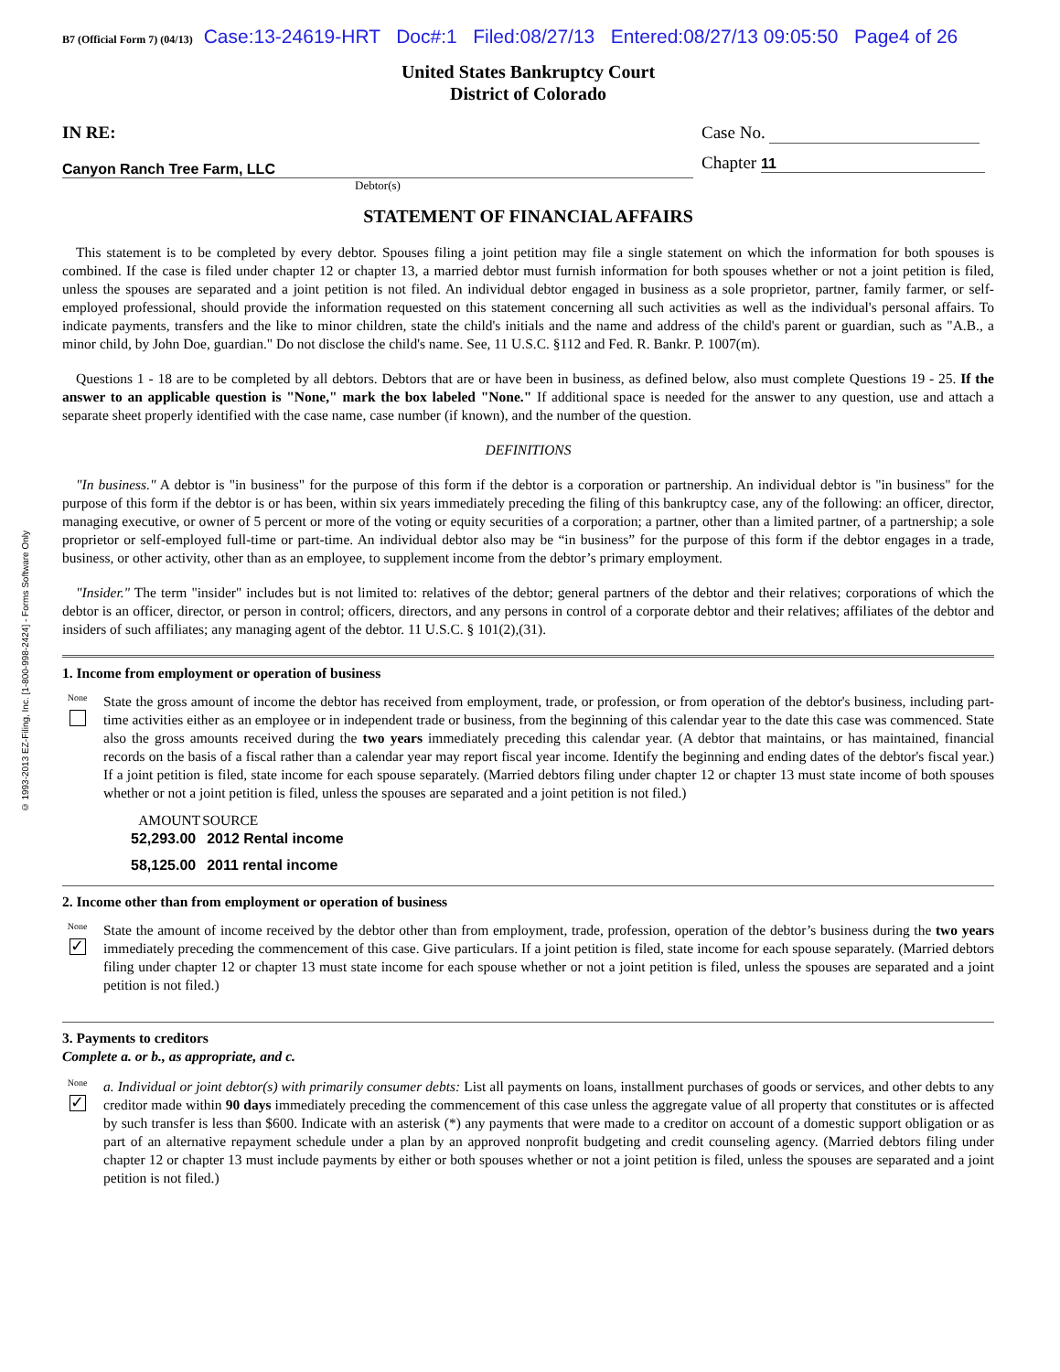© 1993-2013 EZ-Filing, Inc. [1-800-998-2424] - Forms Software Only
B7 (Official Form 7) (04/13) Case:13-24619-HRT Doc#:1 Filed:08/27/13 Entered:08/27/13 09:05:50 Page4 of 26
United States Bankruptcy Court
District of Colorado
IN RE:
Canyon Ranch Tree Farm, LLC
Debtor(s)
Case No.
Chapter 11
STATEMENT OF FINANCIAL AFFAIRS
This statement is to be completed by every debtor. Spouses filing a joint petition may file a single statement on which the information for both spouses is combined. If the case is filed under chapter 12 or chapter 13, a married debtor must furnish information for both spouses whether or not a joint petition is filed, unless the spouses are separated and a joint petition is not filed. An individual debtor engaged in business as a sole proprietor, partner, family farmer, or self-employed professional, should provide the information requested on this statement concerning all such activities as well as the individual's personal affairs. To indicate payments, transfers and the like to minor children, state the child's initials and the name and address of the child's parent or guardian, such as "A.B., a minor child, by John Doe, guardian." Do not disclose the child's name. See, 11 U.S.C. §112 and Fed. R. Bankr. P. 1007(m).
Questions 1 - 18 are to be completed by all debtors. Debtors that are or have been in business, as defined below, also must complete Questions 19 - 25. If the answer to an applicable question is "None," mark the box labeled "None." If additional space is needed for the answer to any question, use and attach a separate sheet properly identified with the case name, case number (if known), and the number of the question.
DEFINITIONS
"In business." A debtor is "in business" for the purpose of this form if the debtor is a corporation or partnership. An individual debtor is "in business" for the purpose of this form if the debtor is or has been, within six years immediately preceding the filing of this bankruptcy case, any of the following: an officer, director, managing executive, or owner of 5 percent or more of the voting or equity securities of a corporation; a partner, other than a limited partner, of a partnership; a sole proprietor or self-employed full-time or part-time. An individual debtor also may be “in business” for the purpose of this form if the debtor engages in a trade, business, or other activity, other than as an employee, to supplement income from the debtor’s primary employment.
"Insider." The term "insider" includes but is not limited to: relatives of the debtor; general partners of the debtor and their relatives; corporations of which the debtor is an officer, director, or person in control; officers, directors, and any persons in control of a corporate debtor and their relatives; affiliates of the debtor and insiders of such affiliates; any managing agent of the debtor. 11 U.S.C. § 101(2),(31).
1. Income from employment or operation of business
None
State the gross amount of income the debtor has received from employment, trade, or profession, or from operation of the debtor's business, including part-time activities either as an employee or in independent trade or business, from the beginning of this calendar year to the date this case was commenced. State also the gross amounts received during the two years immediately preceding this calendar year. (A debtor that maintains, or has maintained, financial records on the basis of a fiscal rather than a calendar year may report fiscal year income. Identify the beginning and ending dates of the debtor's fiscal year.) If a joint petition is filed, state income for each spouse separately. (Married debtors filing under chapter 12 or chapter 13 must state income of both spouses whether or not a joint petition is filed, unless the spouses are separated and a joint petition is not filed.)
| AMOUNT | SOURCE |
| --- | --- |
| 52,293.00 | 2012 Rental income |
| 58,125.00 | 2011 rental income |
2. Income other than from employment or operation of business
None
✓
State the amount of income received by the debtor other than from employment, trade, profession, operation of the debtor’s business during the two years immediately preceding the commencement of this case. Give particulars. If a joint petition is filed, state income for each spouse separately. (Married debtors filing under chapter 12 or chapter 13 must state income for each spouse whether or not a joint petition is filed, unless the spouses are separated and a joint petition is not filed.)
3. Payments to creditors
Complete a. or b., as appropriate, and c.
None
✓
a. Individual or joint debtor(s) with primarily consumer debts: List all payments on loans, installment purchases of goods or services, and other debts to any creditor made within 90 days immediately preceding the commencement of this case unless the aggregate value of all property that constitutes or is affected by such transfer is less than $600. Indicate with an asterisk (*) any payments that were made to a creditor on account of a domestic support obligation or as part of an alternative repayment schedule under a plan by an approved nonprofit budgeting and credit counseling agency. (Married debtors filing under chapter 12 or chapter 13 must include payments by either or both spouses whether or not a joint petition is filed, unless the spouses are separated and a joint petition is not filed.)